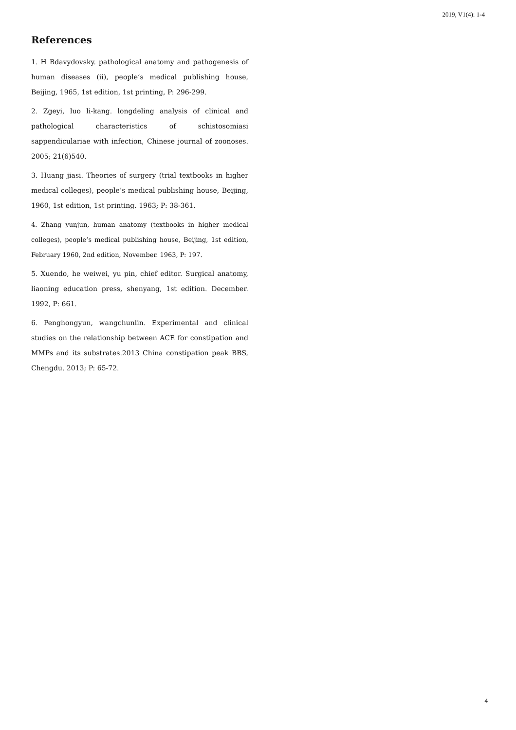2019, V1(4): 1-4
References
1. H Bdavydovsky. pathological anatomy and pathogenesis of human diseases (ii), people’s medical publishing house, Beijing, 1965, 1st edition, 1st printing, P: 296-299.
2. Zgeyi, luo li-kang. longdeling analysis of clinical and pathological characteristics of schistosomiasi sappendiculariae with infection, Chinese journal of zoonoses. 2005; 21(6)540.
3. Huang jiasi. Theories of surgery (trial textbooks in higher medical colleges), people’s medical publishing house, Beijing, 1960, 1st edition, 1st printing. 1963; P: 38-361.
4. Zhang yunjun, human anatomy (textbooks in higher medical colleges), people’s medical publishing house, Beijing, 1st edition, February 1960, 2nd edition, November. 1963, P: 197.
5. Xuendo, he weiwei, yu pin, chief editor. Surgical anatomy, liaoning education press, shenyang, 1st edition. December. 1992, P: 661.
6. Penghongyun, wangchunlin. Experimental and clinical studies on the relationship between ACE for constipation and MMPs and its substrates.2013 China constipation peak BBS, Chengdu. 2013; P: 65-72.
4